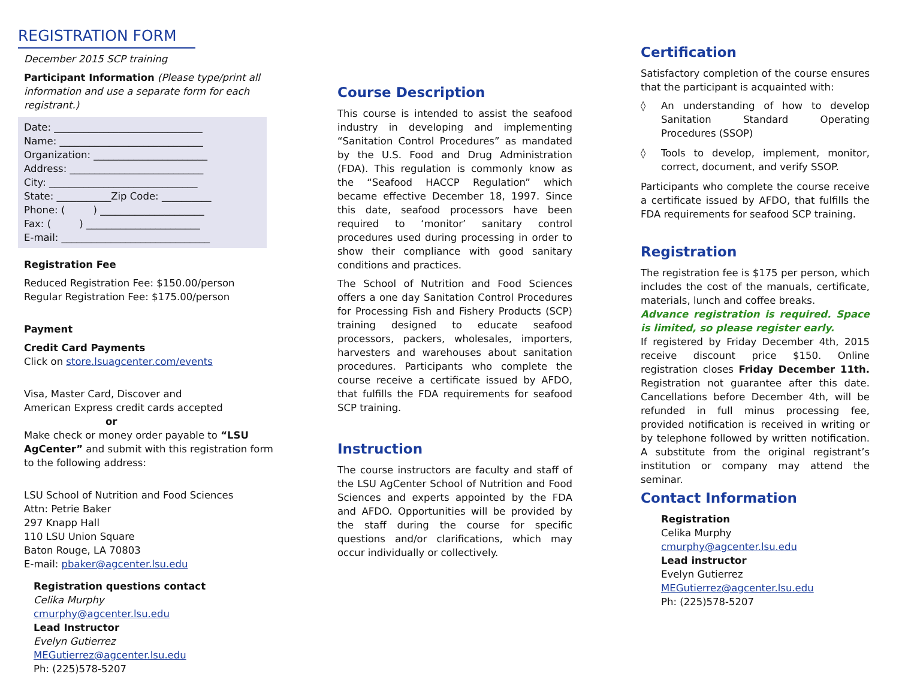REGISTRATION FORM
December 2015 SCP training
Participant Information (Please type/print all information and use a separate form for each registrant.)
Date: ______________________________
Name: _____________________________
Organization: _______________________
Address: ___________________________
City: ______________________________
State: ___________Zip Code: __________
Phone: ( ) _____________________
Fax: ( ) _______________________
E-mail: ______________________________
Registration Fee
Reduced Registration Fee: $150.00/person
Regular Registration Fee: $175.00/person
Payment
Credit Card Payments
Click on store.lsuagcenter.com/events
Visa, Master Card, Discover and
American Express credit cards accepted
or
Make check or money order payable to “LSU AgCenter” and submit with this registration form to the following address:
LSU School of Nutrition and Food Sciences
Attn: Petrie Baker
297 Knapp Hall
110 LSU Union Square
Baton Rouge, LA 70803
E-mail: pbaker@agcenter.lsu.edu
Registration questions contact
Celika Murphy
cmurphy@agcenter.lsu.edu
Lead Instructor
Evelyn Gutierrez
MEGutierrez@agcenter.lsu.edu
Ph: (225)578-5207
Course Description
This course is intended to assist the seafood industry in developing and implementing “Sanitation Control Procedures” as mandated by the U.S. Food and Drug Administration (FDA). This regulation is commonly know as the “Seafood HACCP Regulation” which became effective December 18, 1997. Since this date, seafood processors have been required to ‘monitor’ sanitary control procedures used during processing in order to show their compliance with good sanitary conditions and practices.
The School of Nutrition and Food Sciences offers a one day Sanitation Control Procedures for Processing Fish and Fishery Products (SCP) training designed to educate seafood processors, packers, wholesales, importers, harvesters and warehouses about sanitation procedures. Participants who complete the course receive a certificate issued by AFDO, that fulfills the FDA requirements for seafood SCP training.
Instruction
The course instructors are faculty and staff of the LSU AgCenter School of Nutrition and Food Sciences and experts appointed by the FDA and AFDO. Opportunities will be provided by the staff during the course for specific questions and/or clarifications, which may occur individually or collectively.
Certification
Satisfactory completion of the course ensures that the participant is acquainted with:
◊ An understanding of how to develop Sanitation Standard Operating Procedures (SSOP)
◊ Tools to develop, implement, monitor, correct, document, and verify SSOP.
Participants who complete the course receive a certificate issued by AFDO, that fulfills the FDA requirements for seafood SCP training.
Registration
The registration fee is $175 per person, which includes the cost of the manuals, certificate, materials, lunch and coffee breaks.
Advance registration is required. Space is limited, so please register early.
If registered by Friday December 4th, 2015 receive discount price $150. Online registration closes Friday December 11th. Registration not guarantee after this date. Cancellations before December 4th, will be refunded in full minus processing fee, provided notification is received in writing or by telephone followed by written notification. A substitute from the original registrant’s institution or company may attend the seminar.
Contact Information
Registration
Celika Murphy
cmurphy@agcenter.lsu.edu
Lead instructor
Evelyn Gutierrez
MEGutierrez@agcenter.lsu.edu
Ph: (225)578-5207